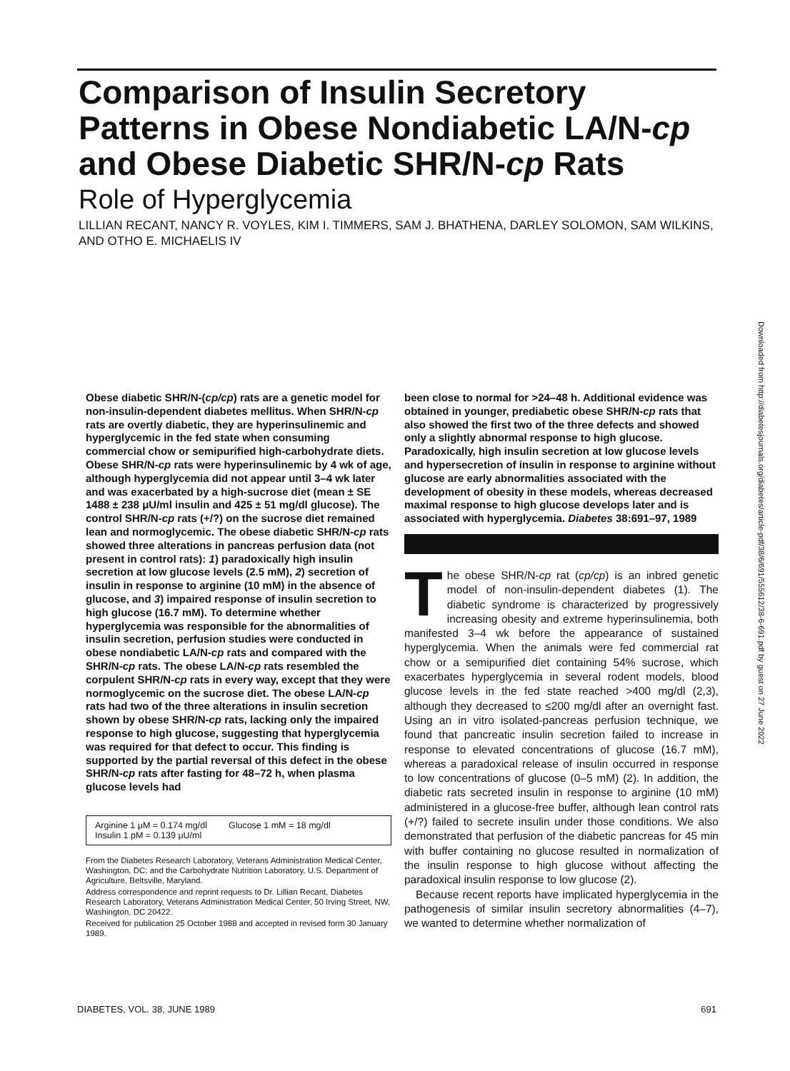Comparison of Insulin Secretory Patterns in Obese Nondiabetic LA/N-cp and Obese Diabetic SHR/N-cp Rats
Role of Hyperglycemia
LILLIAN RECANT, NANCY R. VOYLES, KIM I. TIMMERS, SAM J. BHATHENA, DARLEY SOLOMON, SAM WILKINS, AND OTHO E. MICHAELIS IV
Downloaded from http://diabetesjournals.org/diabetes/article-pdf/38/6/691/555612/38-6-691.pdf by guest on 27 June 2022
Obese diabetic SHR/N-(cp/cp) rats are a genetic model for non-insulin-dependent diabetes mellitus. When SHR/N-cp rats are overtly diabetic, they are hyperinsulinemic and hyperglycemic in the fed state when consuming commercial chow or semipurified high-carbohydrate diets. Obese SHR/N-cp rats were hyperinsulinemic by 4 wk of age, although hyperglycemia did not appear until 3–4 wk later and was exacerbated by a high-sucrose diet (mean ± SE 1488 ± 238 μU/ml insulin and 425 ± 51 mg/dl glucose). The control SHR/N-cp rats (+/?) on the sucrose diet remained lean and normoglycemic. The obese diabetic SHR/N-cp rats showed three alterations in pancreas perfusion data (not present in control rats): 1) paradoxically high insulin secretion at low glucose levels (2.5 mM), 2) secretion of insulin in response to arginine (10 mM) in the absence of glucose, and 3) impaired response of insulin secretion to high glucose (16.7 mM). To determine whether hyperglycemia was responsible for the abnormalities of insulin secretion, perfusion studies were conducted in obese nondiabetic LA/N-cp rats and compared with the SHR/N-cp rats. The obese LA/N-cp rats resembled the corpulent SHR/N-cp rats in every way, except that they were normoglycemic on the sucrose diet. The obese LA/N-cp rats had two of the three alterations in insulin secretion shown by obese SHR/N-cp rats, lacking only the impaired response to high glucose, suggesting that hyperglycemia was required for that defect to occur. This finding is supported by the partial reversal of this defect in the obese SHR/N-cp rats after fasting for 48–72 h, when plasma glucose levels had
Arginine 1 μM = 0.174 mg/dl
Insulin 1 pM = 0.139 μU/ml
Glucose 1 mM = 18 mg/dl
From the Diabetes Research Laboratory, Veterans Administration Medical Center, Washington, DC; and the Carbohydrate Nutrition Laboratory, U.S. Department of Agriculture, Beltsville, Maryland.
Address correspondence and reprint requests to Dr. Lillian Recant, Diabetes Research Laboratory, Veterans Administration Medical Center, 50 Irving Street, NW, Washington, DC 20422.
Received for publication 25 October 1988 and accepted in revised form 30 January 1989.
been close to normal for >24–48 h. Additional evidence was obtained in younger, prediabetic obese SHR/N-cp rats that also showed the first two of the three defects and showed only a slightly abnormal response to high glucose. Paradoxically, high insulin secretion at low glucose levels and hypersecretion of insulin in response to arginine without glucose are early abnormalities associated with the development of obesity in these models, whereas decreased maximal response to high glucose develops later and is associated with hyperglycemia. Diabetes 38:691–97, 1989
The obese SHR/N-cp rat (cp/cp) is an inbred genetic model of non-insulin-dependent diabetes (1). The diabetic syndrome is characterized by progressively increasing obesity and extreme hyperinsulinemia, both manifested 3–4 wk before the appearance of sustained hyperglycemia. When the animals were fed commercial rat chow or a semipurified diet containing 54% sucrose, which exacerbates hyperglycemia in several rodent models, blood glucose levels in the fed state reached >400 mg/dl (2,3), although they decreased to ≤200 mg/dl after an overnight fast. Using an in vitro isolated-pancreas perfusion technique, we found that pancreatic insulin secretion failed to increase in response to elevated concentrations of glucose (16.7 mM), whereas a paradoxical release of insulin occurred in response to low concentrations of glucose (0–5 mM) (2). In addition, the diabetic rats secreted insulin in response to arginine (10 mM) administered in a glucose-free buffer, although lean control rats (+/?) failed to secrete insulin under those conditions. We also demonstrated that perfusion of the diabetic pancreas for 45 min with buffer containing no glucose resulted in normalization of the insulin response to high glucose without affecting the paradoxical insulin response to low glucose (2).
Because recent reports have implicated hyperglycemia in the pathogenesis of similar insulin secretory abnormalities (4–7), we wanted to determine whether normalization of
DIABETES, VOL. 38, JUNE 1989 691